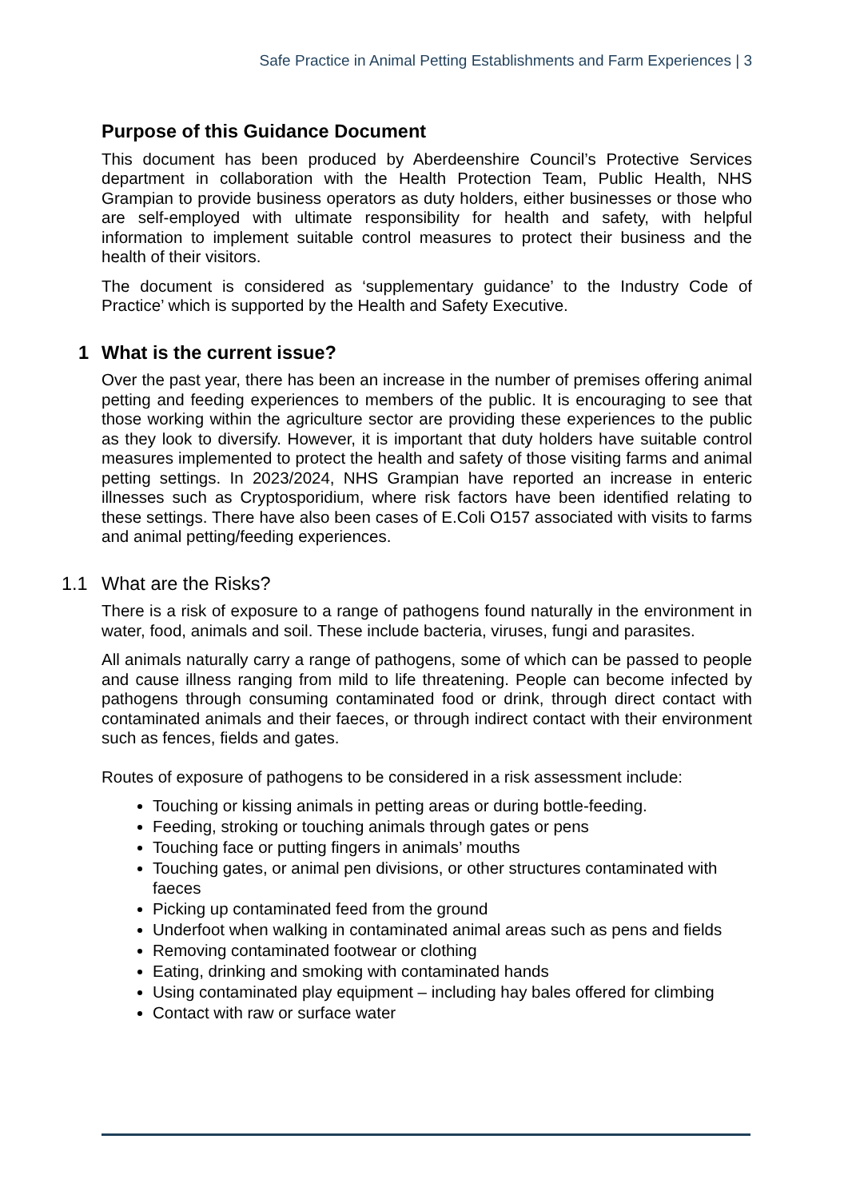Safe Practice in Animal Petting Establishments and Farm Experiences | 3
Purpose of this Guidance Document
This document has been produced by Aberdeenshire Council’s Protective Services department in collaboration with the Health Protection Team, Public Health, NHS Grampian to provide business operators as duty holders, either businesses or those who are self-employed with ultimate responsibility for health and safety, with helpful information to implement suitable control measures to protect their business and the health of their visitors.
The document is considered as ‘supplementary guidance’ to the Industry Code of Practice’ which is supported by the Health and Safety Executive.
1 What is the current issue?
Over the past year, there has been an increase in the number of premises offering animal petting and feeding experiences to members of the public. It is encouraging to see that those working within the agriculture sector are providing these experiences to the public as they look to diversify. However, it is important that duty holders have suitable control measures implemented to protect the health and safety of those visiting farms and animal petting settings. In 2023/2024, NHS Grampian have reported an increase in enteric illnesses such as Cryptosporidium, where risk factors have been identified relating to these settings. There have also been cases of E.Coli O157 associated with visits to farms and animal petting/feeding experiences.
1.1 What are the Risks?
There is a risk of exposure to a range of pathogens found naturally in the environment in water, food, animals and soil. These include bacteria, viruses, fungi and parasites.
All animals naturally carry a range of pathogens, some of which can be passed to people and cause illness ranging from mild to life threatening. People can become infected by pathogens through consuming contaminated food or drink, through direct contact with contaminated animals and their faeces, or through indirect contact with their environment such as fences, fields and gates.
Routes of exposure of pathogens to be considered in a risk assessment include:
Touching or kissing animals in petting areas or during bottle-feeding.
Feeding, stroking or touching animals through gates or pens
Touching face or putting fingers in animals’ mouths
Touching gates, or animal pen divisions, or other structures contaminated with faeces
Picking up contaminated feed from the ground
Underfoot when walking in contaminated animal areas such as pens and fields
Removing contaminated footwear or clothing
Eating, drinking and smoking with contaminated hands
Using contaminated play equipment – including hay bales offered for climbing
Contact with raw or surface water